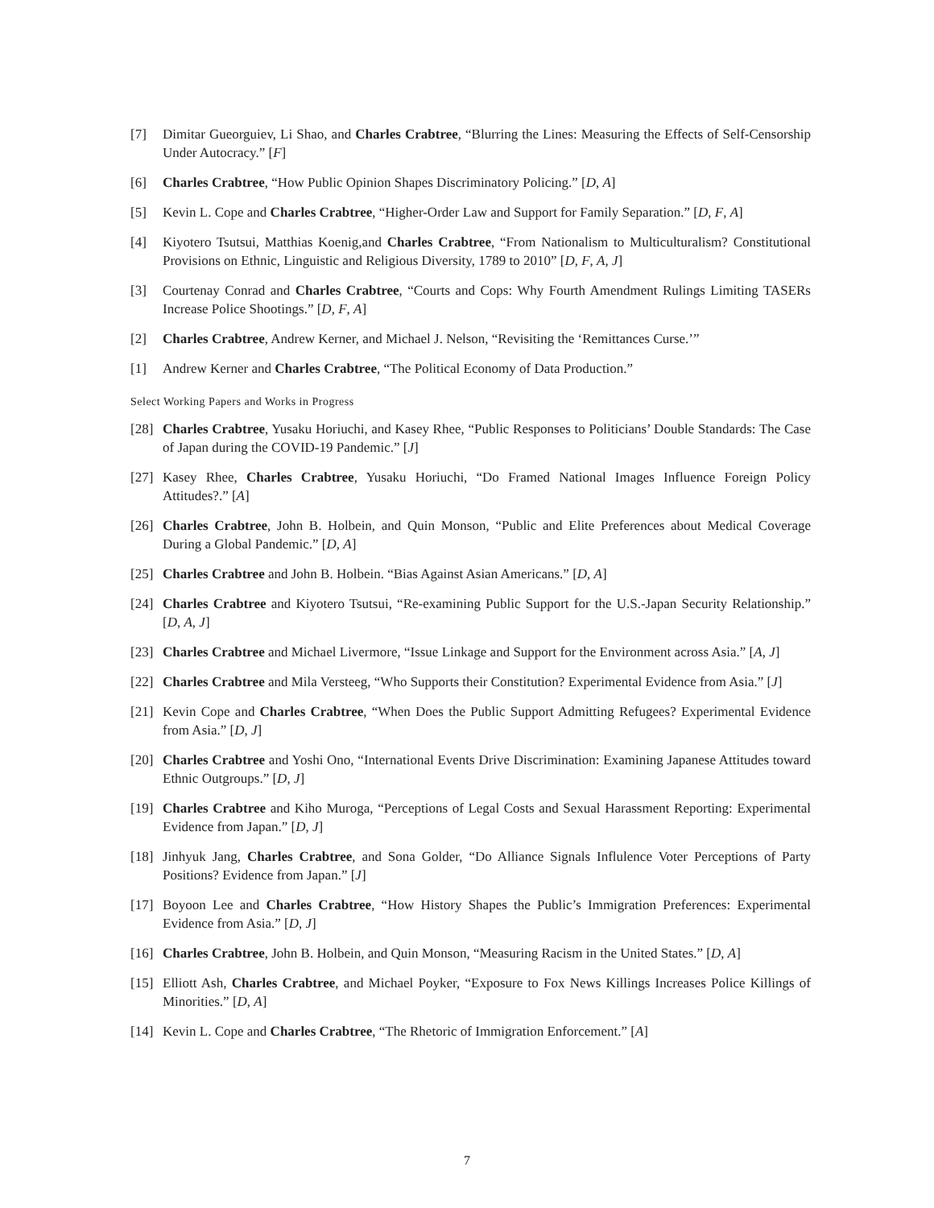[7] Dimitar Gueorguiev, Li Shao, and Charles Crabtree, “Blurring the Lines: Measuring the Effects of Self-Censorship Under Autocracy.” [F]
[6] Charles Crabtree, “How Public Opinion Shapes Discriminatory Policing.” [D, A]
[5] Kevin L. Cope and Charles Crabtree, “Higher-Order Law and Support for Family Separation.” [D, F, A]
[4] Kiyotero Tsutsui, Matthias Koenig,and Charles Crabtree, “From Nationalism to Multiculturalism? Constitutional Provisions on Ethnic, Linguistic and Religious Diversity, 1789 to 2010” [D, F, A, J]
[3] Courtenay Conrad and Charles Crabtree, “Courts and Cops: Why Fourth Amendment Rulings Limiting TASERs Increase Police Shootings.” [D, F, A]
[2] Charles Crabtree, Andrew Kerner, and Michael J. Nelson, “Revisiting the ‘Remittances Curse.’”
[1] Andrew Kerner and Charles Crabtree, “The Political Economy of Data Production.”
Select Working Papers and Works in Progress
[28] Charles Crabtree, Yusaku Horiuchi, and Kasey Rhee, “Public Responses to Politicians’ Double Standards: The Case of Japan during the COVID-19 Pandemic.” [J]
[27] Kasey Rhee, Charles Crabtree, Yusaku Horiuchi, “Do Framed National Images Influence Foreign Policy Attitudes?.” [A]
[26] Charles Crabtree, John B. Holbein, and Quin Monson, “Public and Elite Preferences about Medical Coverage During a Global Pandemic.” [D, A]
[25] Charles Crabtree and John B. Holbein. “Bias Against Asian Americans.” [D, A]
[24] Charles Crabtree and Kiyotero Tsutsui, “Re-examining Public Support for the U.S.-Japan Security Relationship.” [D, A, J]
[23] Charles Crabtree and Michael Livermore, “Issue Linkage and Support for the Environment across Asia.” [A, J]
[22] Charles Crabtree and Mila Versteeg, “Who Supports their Constitution? Experimental Evidence from Asia.” [J]
[21] Kevin Cope and Charles Crabtree, “When Does the Public Support Admitting Refugees? Experimental Evidence from Asia.” [D, J]
[20] Charles Crabtree and Yoshi Ono, “International Events Drive Discrimination: Examining Japanese Attitudes toward Ethnic Outgroups.” [D, J]
[19] Charles Crabtree and Kiho Muroga, “Perceptions of Legal Costs and Sexual Harassment Reporting: Experimental Evidence from Japan.” [D, J]
[18] Jinhyuk Jang, Charles Crabtree, and Sona Golder, “Do Alliance Signals Influlence Voter Perceptions of Party Positions? Evidence from Japan.” [J]
[17] Boyoon Lee and Charles Crabtree, “How History Shapes the Public’s Immigration Preferences: Experimental Evidence from Asia.” [D, J]
[16] Charles Crabtree, John B. Holbein, and Quin Monson, “Measuring Racism in the United States.” [D, A]
[15] Elliott Ash, Charles Crabtree, and Michael Poyker, “Exposure to Fox News Killings Increases Police Killings of Minorities.” [D, A]
[14] Kevin L. Cope and Charles Crabtree, “The Rhetoric of Immigration Enforcement.” [A]
7